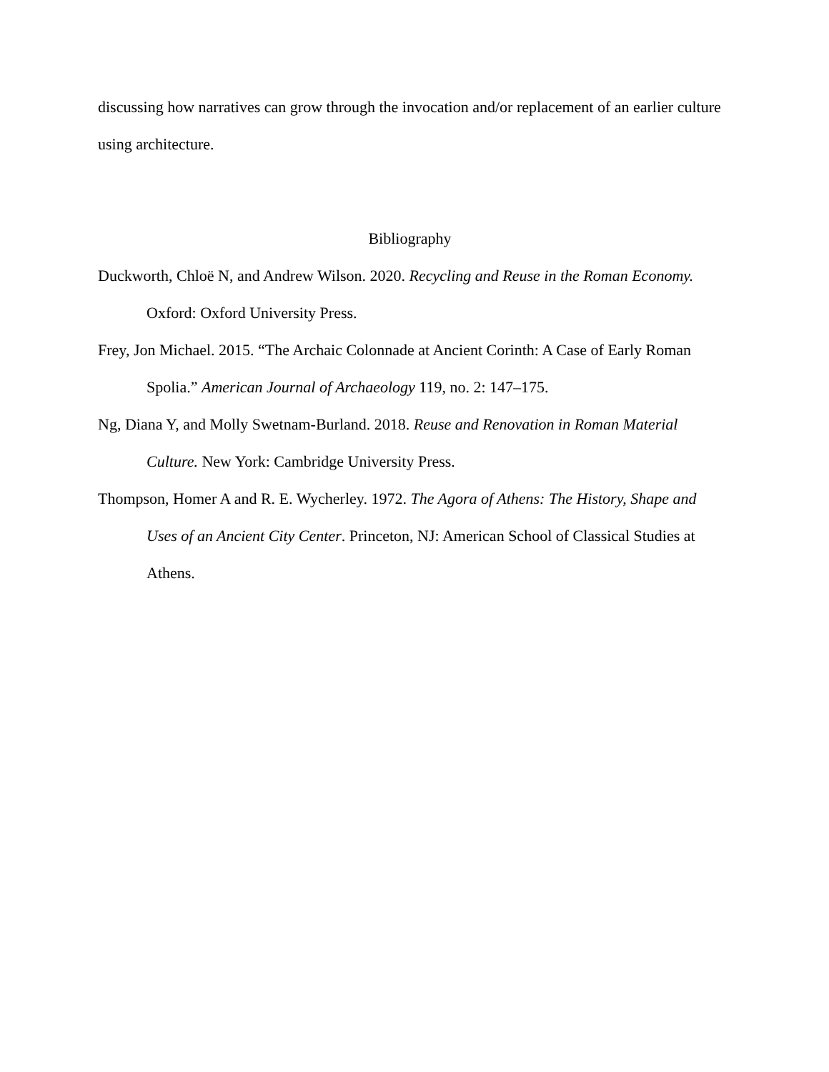discussing how narratives can grow through the invocation and/or replacement of an earlier culture using architecture.
Bibliography
Duckworth, Chloë N, and Andrew Wilson. 2020. Recycling and Reuse in the Roman Economy. Oxford: Oxford University Press.
Frey, Jon Michael. 2015. “The Archaic Colonnade at Ancient Corinth: A Case of Early Roman Spolia.” American Journal of Archaeology 119, no. 2: 147–175.
Ng, Diana Y, and Molly Swetnam-Burland. 2018. Reuse and Renovation in Roman Material Culture. New York: Cambridge University Press.
Thompson, Homer A and R. E. Wycherley. 1972. The Agora of Athens: The History, Shape and Uses of an Ancient City Center. Princeton, NJ: American School of Classical Studies at Athens.